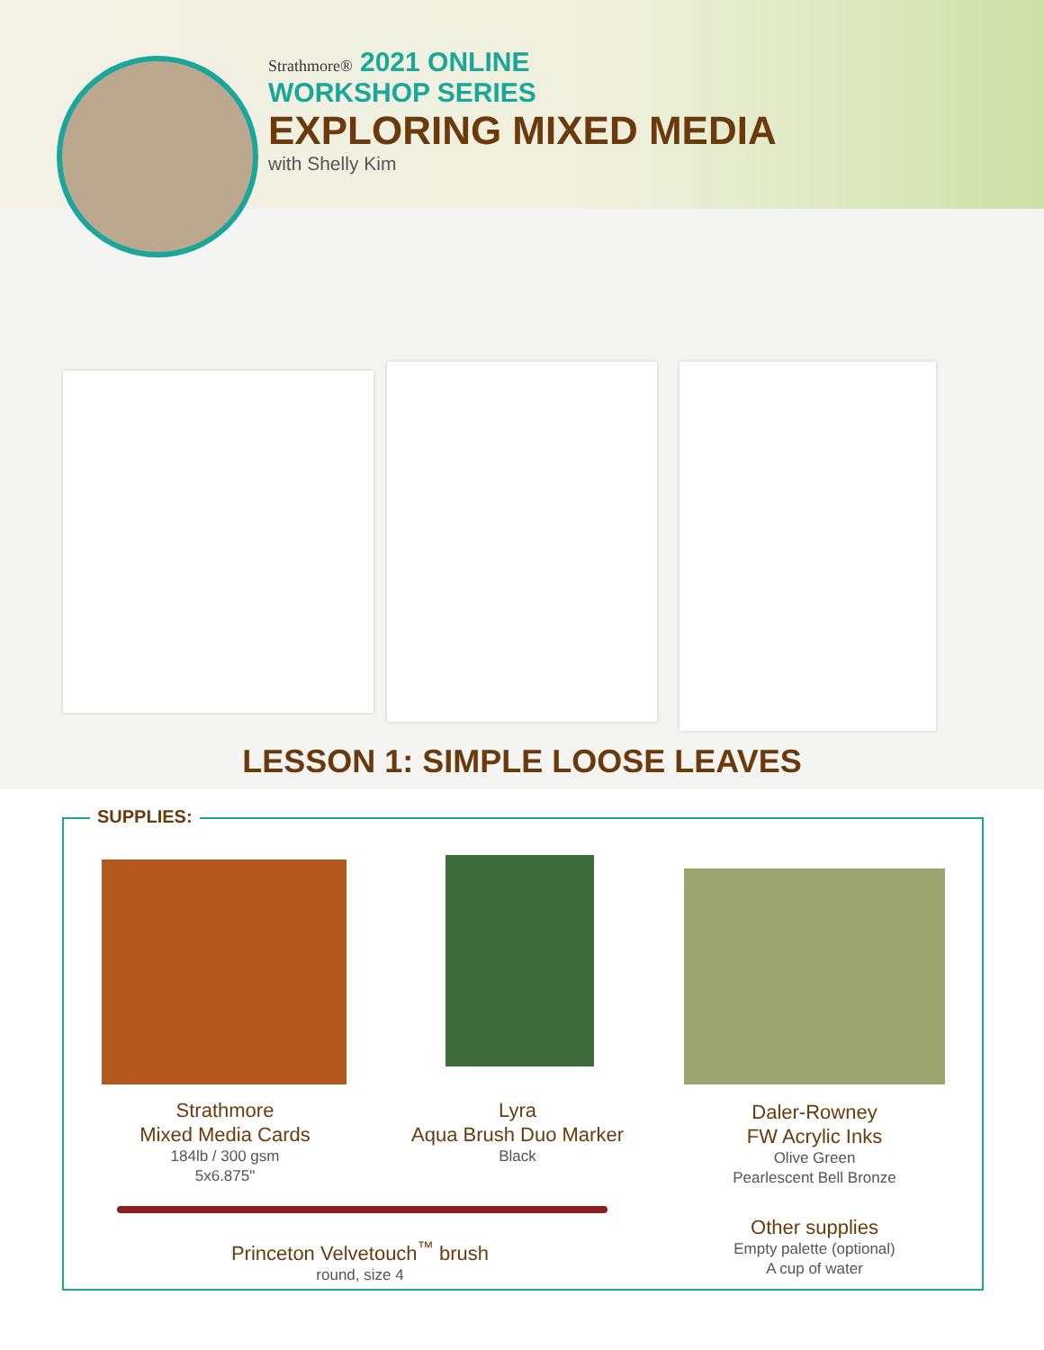Strathmore® 2021 ONLINE
WORKSHOP SERIES
EXPLORING MIXED MEDIA
with Shelly Kim
LESSON 1: SIMPLE LOOSE LEAVES
SUPPLIES:
Strathmore
Mixed Media Cards
184lb / 300 gsm
5x6.875"
Lyra
Aqua Brush Duo Marker
Black
Daler-Rowney
FW Acrylic Inks
Olive Green
Pearlescent Bell Bronze
Princeton Velvetouch<sup>™</sup> brush
round, size 4
Other supplies
Empty palette (optional)
A cup of water